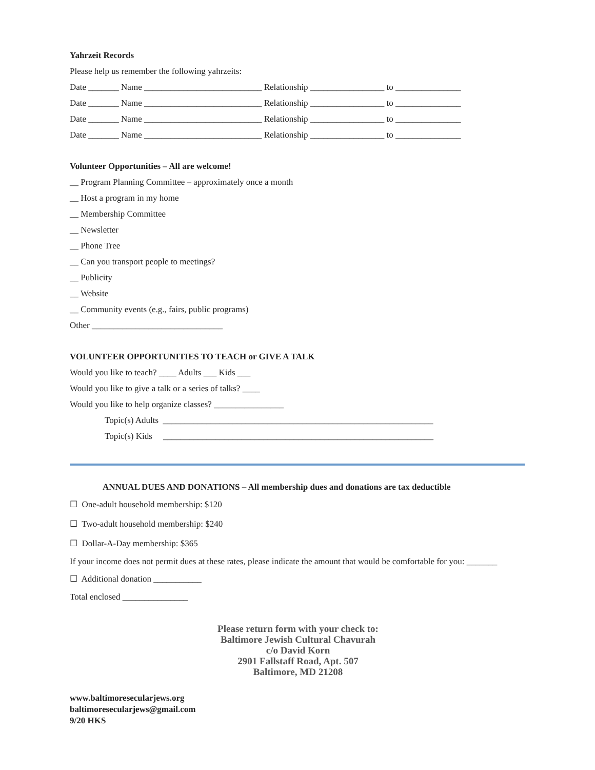Yahrzeit Records
Please help us remember the following yahrzeits:
Date _______ Name ___________________________ Relationship _________________ to _______________
Date _______ Name ___________________________ Relationship _________________ to _______________
Date _______ Name ___________________________ Relationship _________________ to _______________
Date _______ Name ___________________________ Relationship _________________ to _______________
Volunteer Opportunities – All are welcome!
__ Program Planning Committee – approximately once a month
__ Host a program in my home
__ Membership Committee
__ Newsletter
__ Phone Tree
__ Can you transport people to meetings?
__ Publicity
__ Website
__ Community events (e.g., fairs, public programs)
Other ______________________________
VOLUNTEER OPPORTUNITIES TO TEACH or GIVE A TALK
Would you like to teach? ____ Adults ___ Kids ___
Would you like to give a talk or a series of talks? ____
Would you like to help organize classes? ________________
Topic(s) Adults ______________________________________________________________
Topic(s) Kids ______________________________________________________________
ANNUAL DUES AND DONATIONS – All membership dues and donations are tax deductible
☐ One-adult household membership: $120
☐ Two-adult household membership: $240
☐ Dollar-A-Day membership: $365
If your income does not permit dues at these rates, please indicate the amount that would be comfortable for you: _______
☐ Additional donation ___________
Total enclosed _______________
Please return form with your check to:
Baltimore Jewish Cultural Chavurah
c/o David Korn
2901 Fallstaff Road, Apt. 507
Baltimore, MD 21208
www.baltimoresecularjews.org
baltimoresecularjews@gmail.com
9/20 HKS